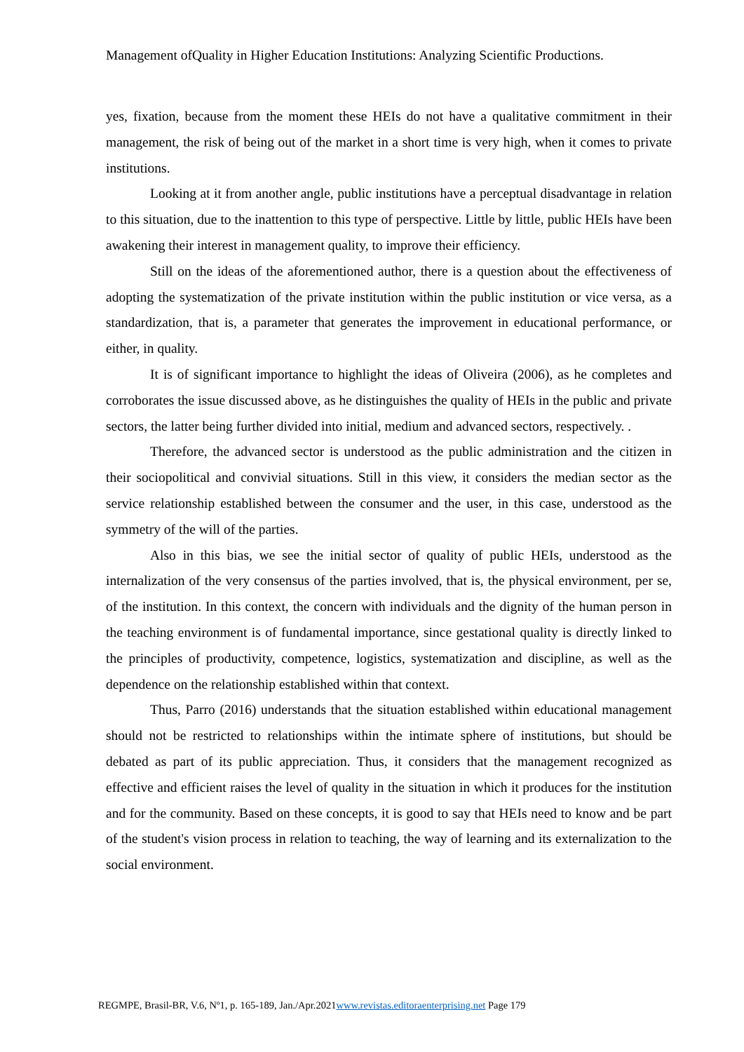Management ofQuality in Higher Education Institutions: Analyzing Scientific Productions.
yes, fixation, because from the moment these HEIs do not have a qualitative commitment in their management, the risk of being out of the market in a short time is very high, when it comes to private institutions.
Looking at it from another angle, public institutions have a perceptual disadvantage in relation to this situation, due to the inattention to this type of perspective. Little by little, public HEIs have been awakening their interest in management quality, to improve their efficiency.
Still on the ideas of the aforementioned author, there is a question about the effectiveness of adopting the systematization of the private institution within the public institution or vice versa, as a standardization, that is, a parameter that generates the improvement in educational performance, or either, in quality.
It is of significant importance to highlight the ideas of Oliveira (2006), as he completes and corroborates the issue discussed above, as he distinguishes the quality of HEIs in the public and private sectors, the latter being further divided into initial, medium and advanced sectors, respectively. .
Therefore, the advanced sector is understood as the public administration and the citizen in their sociopolitical and convivial situations. Still in this view, it considers the median sector as the service relationship established between the consumer and the user, in this case, understood as the symmetry of the will of the parties.
Also in this bias, we see the initial sector of quality of public HEIs, understood as the internalization of the very consensus of the parties involved, that is, the physical environment, per se, of the institution. In this context, the concern with individuals and the dignity of the human person in the teaching environment is of fundamental importance, since gestational quality is directly linked to the principles of productivity, competence, logistics, systematization and discipline, as well as the dependence on the relationship established within that context.
Thus, Parro (2016) understands that the situation established within educational management should not be restricted to relationships within the intimate sphere of institutions, but should be debated as part of its public appreciation. Thus, it considers that the management recognized as effective and efficient raises the level of quality in the situation in which it produces for the institution and for the community. Based on these concepts, it is good to say that HEIs need to know and be part of the student's vision process in relation to teaching, the way of learning and its externalization to the social environment.
REGMPE, Brasil-BR, V.6, Nº1, p. 165-189, Jan./Apr.2021www.revistas.editoraenterprising.net Page 179